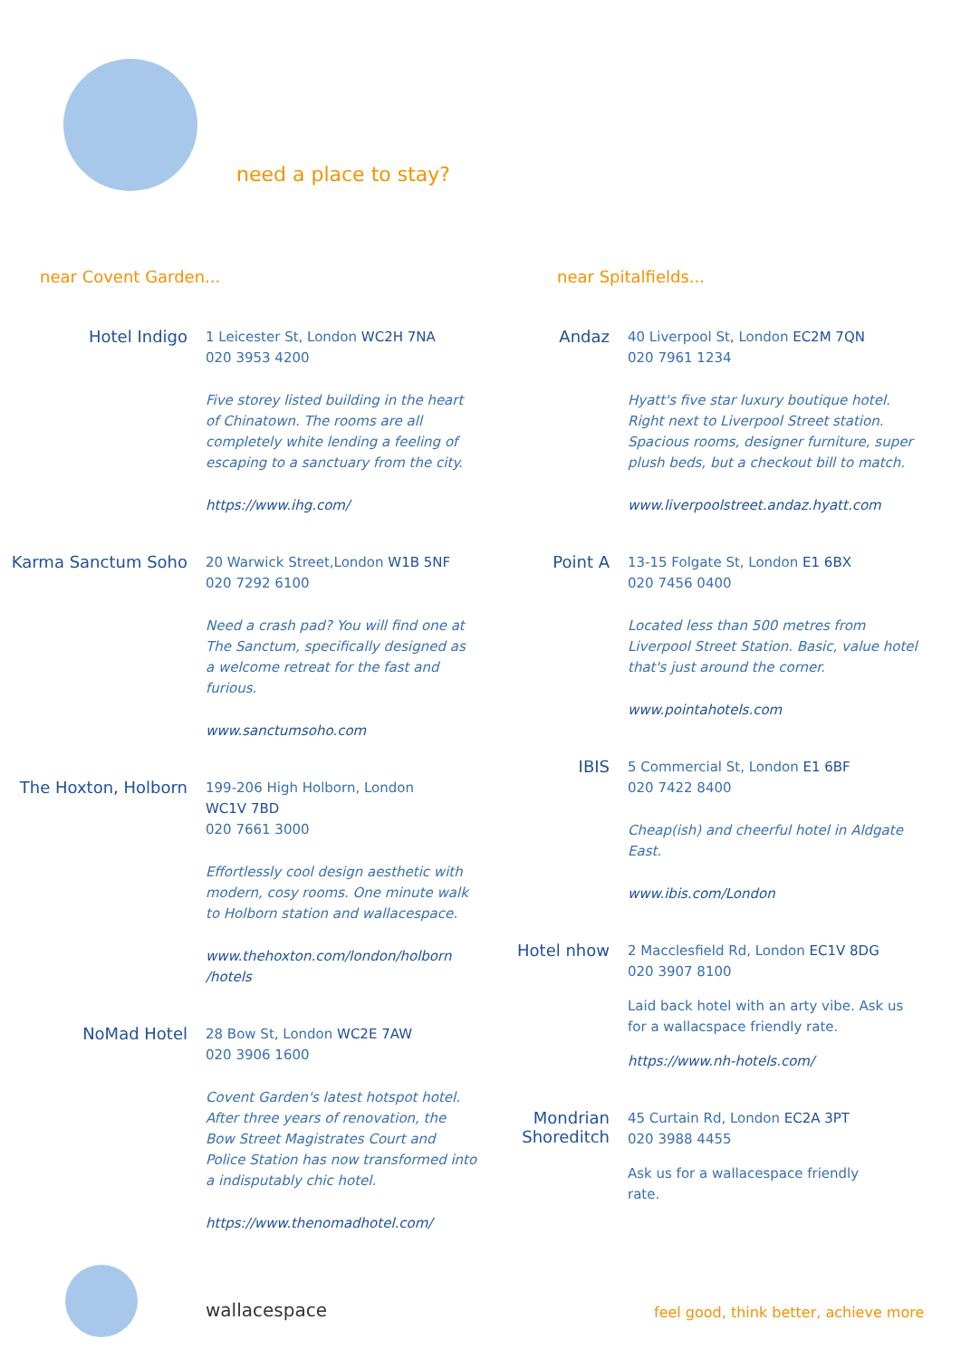need a place to stay?
near Covent Garden...
Hotel Indigo
1 Leicester St, London WC2H 7NA
020 3953 4200
Five storey listed building in the heart of Chinatown. The rooms are all completely white lending a feeling of escaping to a sanctuary from the city.
https://www.ihg.com/
Karma Sanctum Soho
20 Warwick Street,London W1B 5NF
020 7292 6100
Need a crash pad? You will find one at The Sanctum, specifically designed as a welcome retreat for the fast and furious.
www.sanctumsoho.com
The Hoxton, Holborn
199-206 High Holborn, London
WC1V 7BD
020 7661 3000
Effortlessly cool design aesthetic with modern, cosy rooms. One minute walk to Holborn station and wallacespace.
www.thehoxton.com/london/holborn /hotels
NoMad Hotel
28 Bow St, London WC2E 7AW
020 3906 1600
Covent Garden's latest hotspot hotel. After three years of renovation, the Bow Street Magistrates Court and Police Station has now transformed into a indisputably chic hotel.
https://www.thenomadhotel.com/
near Spitalfields...
Andaz
40 Liverpool St, London EC2M 7QN
020 7961 1234
Hyatt's five star luxury boutique hotel. Right next to Liverpool Street station. Spacious rooms, designer furniture, super plush beds, but a checkout bill to match.
www.liverpoolstreet.andaz.hyatt.com
Point A
13-15 Folgate St, London E1 6BX
020 7456 0400
Located less than 500 metres from Liverpool Street Station. Basic, value hotel that's just around the corner.
www.pointahotels.com
IBIS
5 Commercial St, London E1 6BF
020 7422 8400
Cheap(ish) and cheerful hotel in Aldgate East.
www.ibis.com/London
Hotel nhow
2 Macclesfield Rd, London EC1V 8DG
020 3907 8100
Laid back hotel with an arty vibe. Ask us for a wallacspace friendly rate.
https://www.nh-hotels.com/
Mondrian Shoreditch
45 Curtain Rd, London EC2A 3PT
020 3988 4455
Ask us for a wallacespace friendly rate.
wallacespace
feel good, think better, achieve more